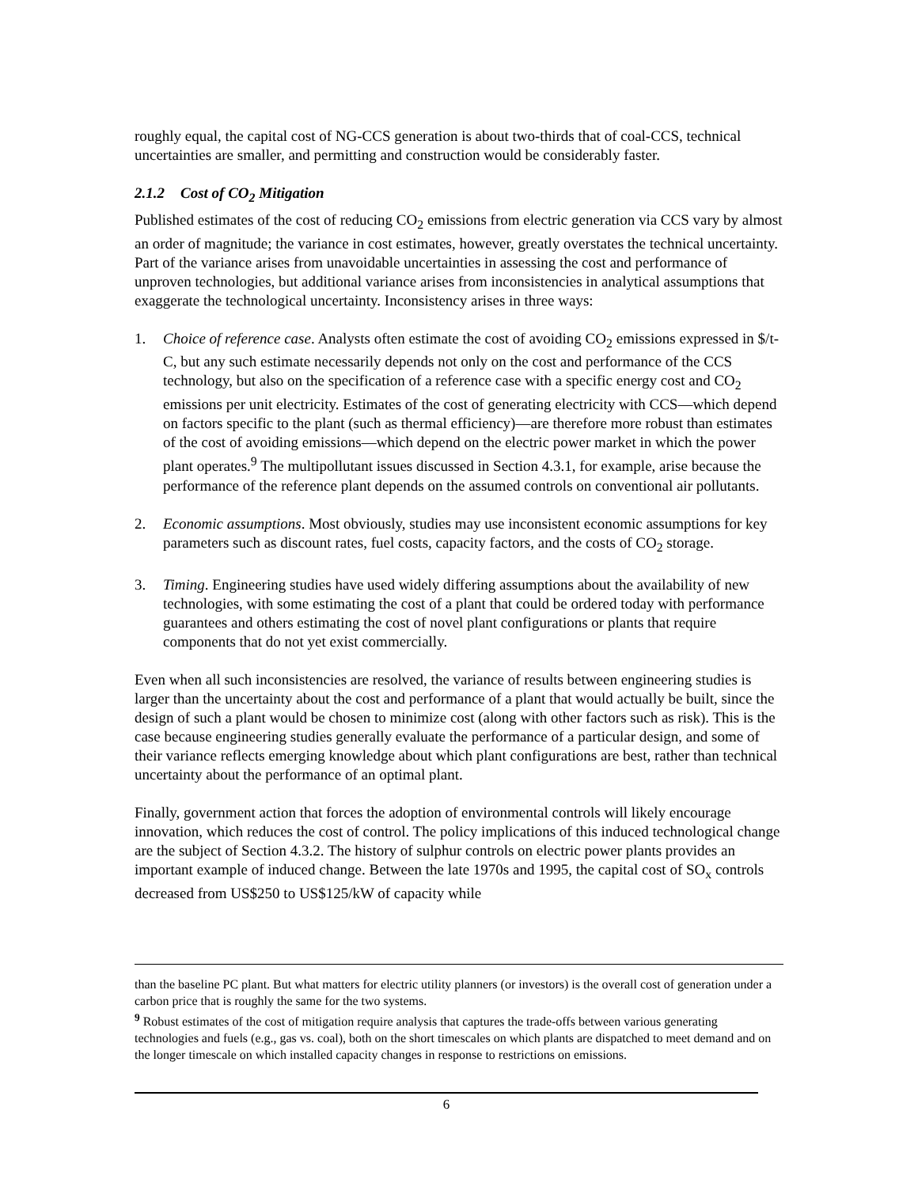roughly equal, the capital cost of NG-CCS generation is about two-thirds that of coal-CCS, technical uncertainties are smaller, and permitting and construction would be considerably faster.
2.1.2 Cost of CO<sub>2</sub> Mitigation
Published estimates of the cost of reducing CO<sub>2</sub> emissions from electric generation via CCS vary by almost an order of magnitude; the variance in cost estimates, however, greatly overstates the technical uncertainty. Part of the variance arises from unavoidable uncertainties in assessing the cost and performance of unproven technologies, but additional variance arises from inconsistencies in analytical assumptions that exaggerate the technological uncertainty. Inconsistency arises in three ways:
1. Choice of reference case. Analysts often estimate the cost of avoiding CO<sub>2</sub> emissions expressed in $/t-C, but any such estimate necessarily depends not only on the cost and performance of the CCS technology, but also on the specification of a reference case with a specific energy cost and CO<sub>2</sub> emissions per unit electricity. Estimates of the cost of generating electricity with CCS—which depend on factors specific to the plant (such as thermal efficiency)—are therefore more robust than estimates of the cost of avoiding emissions—which depend on the electric power market in which the power plant operates.<sup>9</sup> The multipollutant issues discussed in Section 4.3.1, for example, arise because the performance of the reference plant depends on the assumed controls on conventional air pollutants.
2. Economic assumptions. Most obviously, studies may use inconsistent economic assumptions for key parameters such as discount rates, fuel costs, capacity factors, and the costs of CO<sub>2</sub> storage.
3. Timing. Engineering studies have used widely differing assumptions about the availability of new technologies, with some estimating the cost of a plant that could be ordered today with performance guarantees and others estimating the cost of novel plant configurations or plants that require components that do not yet exist commercially.
Even when all such inconsistencies are resolved, the variance of results between engineering studies is larger than the uncertainty about the cost and performance of a plant that would actually be built, since the design of such a plant would be chosen to minimize cost (along with other factors such as risk). This is the case because engineering studies generally evaluate the performance of a particular design, and some of their variance reflects emerging knowledge about which plant configurations are best, rather than technical uncertainty about the performance of an optimal plant.
Finally, government action that forces the adoption of environmental controls will likely encourage innovation, which reduces the cost of control. The policy implications of this induced technological change are the subject of Section 4.3.2. The history of sulphur controls on electric power plants provides an important example of induced change. Between the late 1970s and 1995, the capital cost of SO<sub>x</sub> controls decreased from US$250 to US$125/kW of capacity while
than the baseline PC plant. But what matters for electric utility planners (or investors) is the overall cost of generation under a carbon price that is roughly the same for the two systems.
<sup>9</sup> Robust estimates of the cost of mitigation require analysis that captures the trade-offs between various generating technologies and fuels (e.g., gas vs. coal), both on the short timescales on which plants are dispatched to meet demand and on the longer timescale on which installed capacity changes in response to restrictions on emissions.
6